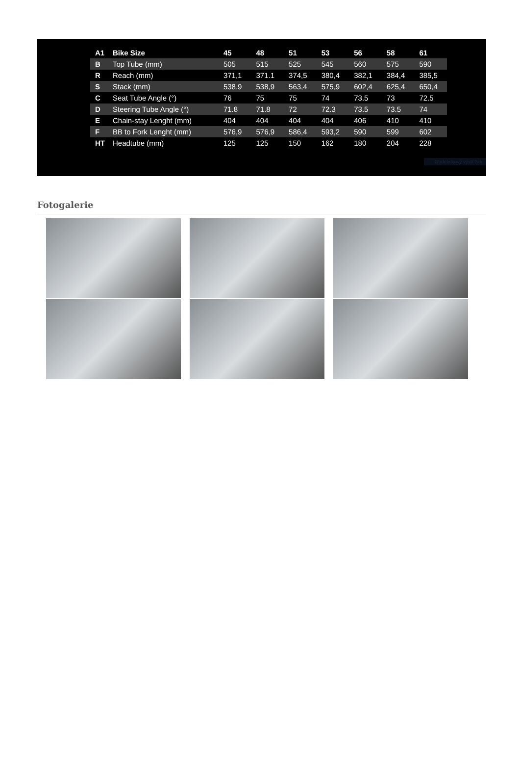| A1 | Bike Size | 45 | 48 | 51 | 53 | 56 | 58 | 61 |
| --- | --- | --- | --- | --- | --- | --- | --- | --- |
| B | Top Tube (mm) | 505 | 515 | 525 | 545 | 560 | 575 | 590 |
| R | Reach (mm) | 371,1 | 371.1 | 374,5 | 380,4 | 382,1 | 384,4 | 385,5 |
| S | Stack (mm) | 538,9 | 538,9 | 563,4 | 575,9 | 602,4 | 625,4 | 650,4 |
| C | Seat Tube Angle (°) | 76 | 75 | 75 | 74 | 73.5 | 73 | 72.5 |
| D | Steering Tube Angle (°) | 71.8 | 71.8 | 72 | 72.3 | 73.5 | 73.5 | 74 |
| E | Chain-stay Lenght (mm) | 404 | 404 | 404 | 404 | 406 | 410 | 410 |
| F | BB to Fork Lenght (mm) | 576,9 | 576,9 | 586,4 | 593,2 | 590 | 599 | 602 |
| HT | Headtube (mm) | 125 | 125 | 150 | 162 | 180 | 204 | 228 |
Obdélníkový výstřižek
Fotogalerie